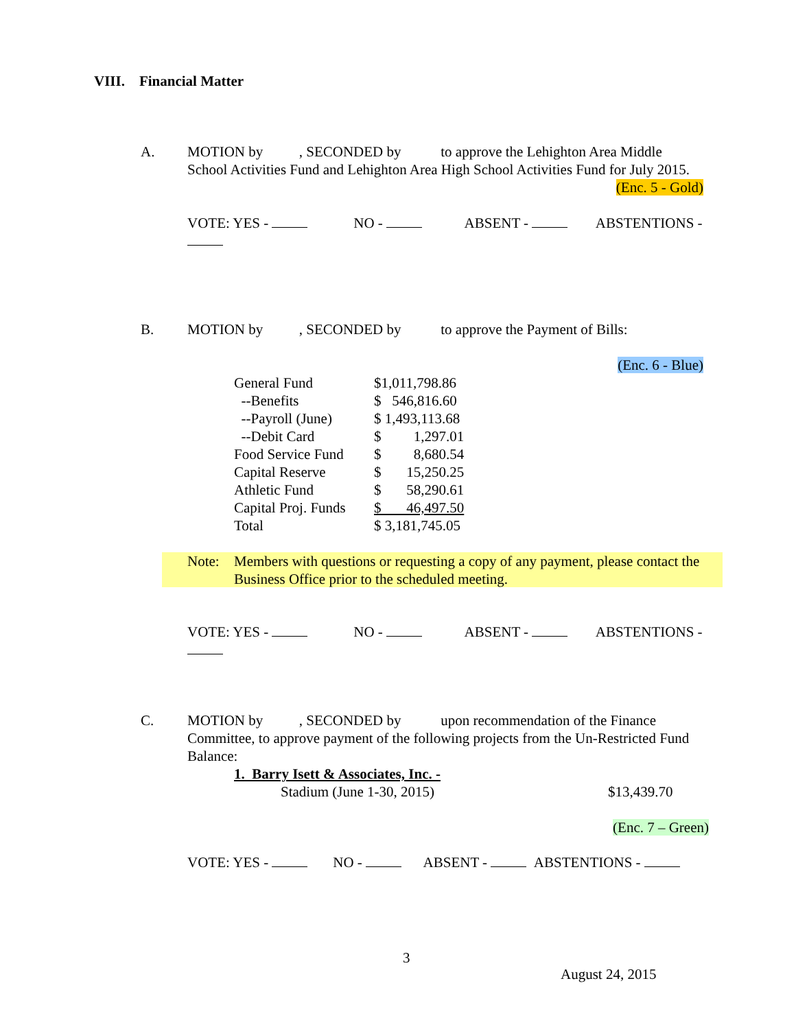VIII. Financial Matter
A. MOTION by , SECONDED by to approve the Lehighton Area Middle
School Activities Fund and Lehighton Area High School Activities Fund for July 2015.
(Enc. 5 - Gold)
VOTE: YES - NO - ABSENT - ABSTENTIONS -
B. MOTION by , SECONDED by to approve the Payment of Bills:
(Enc. 6 - Blue)
| General Fund | $1,011,798.86 |
| --Benefits | $ 546,816.60 |
| --Payroll (June) | $ 1,493,113.68 |
| --Debit Card | $ 1,297.01 |
| Food Service Fund | $ 8,680.54 |
| Capital Reserve | $ 15,250.25 |
| Athletic Fund | $ 58,290.61 |
| Capital Proj. Funds | $ 46,497.50 |
| Total | $ 3,181,745.05 |
Note: Members with questions or requesting a copy of any payment, please contact the Business Office prior to the scheduled meeting.
VOTE: YES - NO - ABSENT - ABSTENTIONS -
C. MOTION by , SECONDED by upon recommendation of the Finance
Committee, to approve payment of the following projects from the Un-Restricted Fund Balance:
1. Barry Isett & Associates, Inc. -
Stadium (June 1-30, 2015) $13,439.70
(Enc. 7 – Green)
VOTE: YES - NO - ABSENT - ABSTENTIONS -
3
August 24, 2015